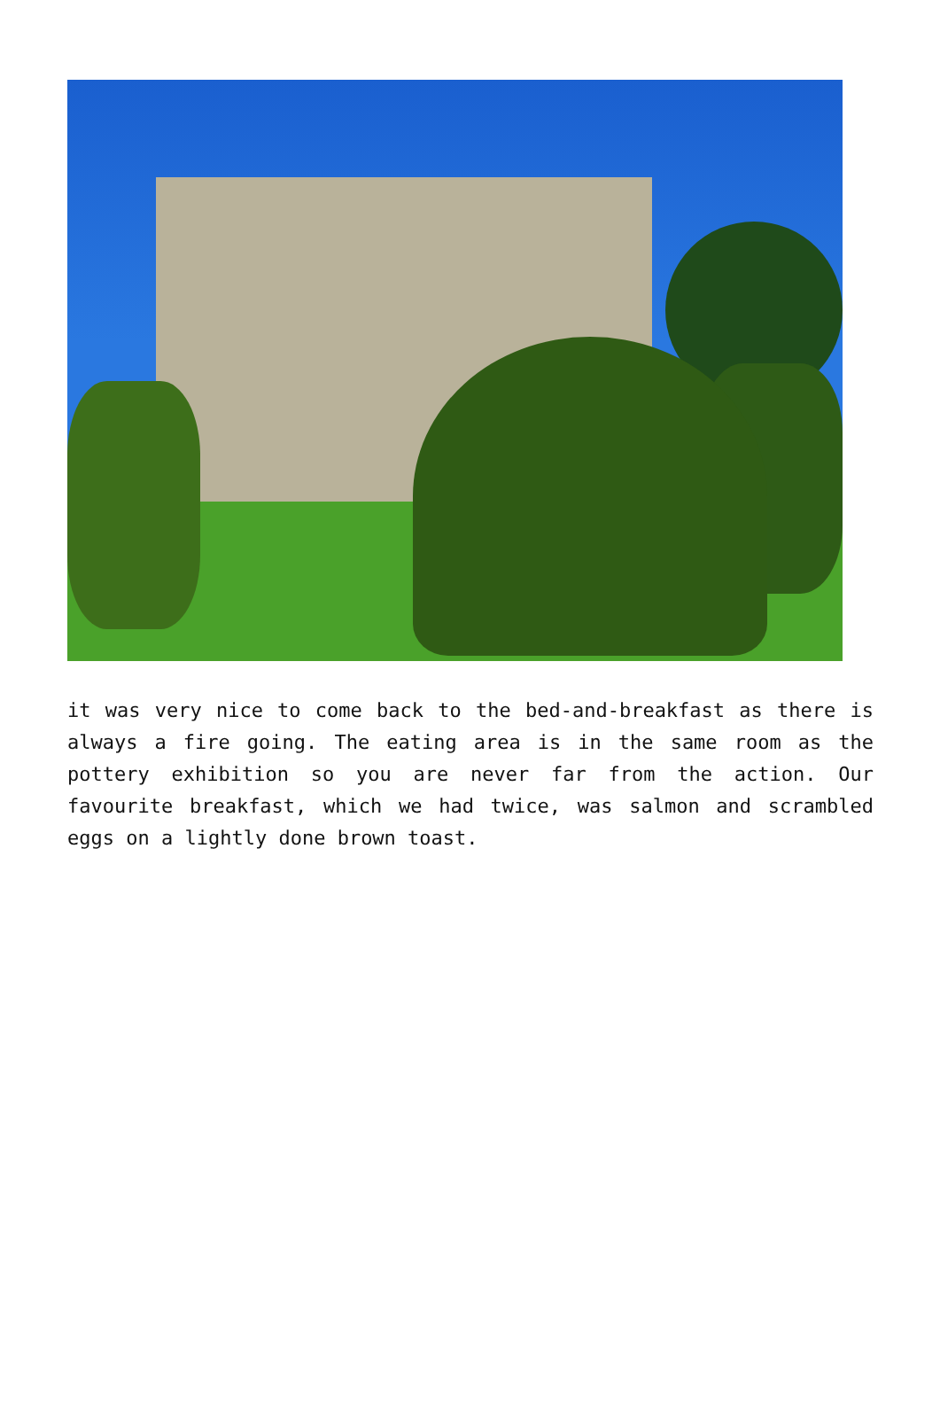it was very nice to come back to the bed-and-breakfast as there is always a fire going. The eating area is in the same room as the pottery exhibition so you are never far from the action. Our favourite breakfast, which we had twice, was salmon and scrambled eggs on a lightly done brown toast.